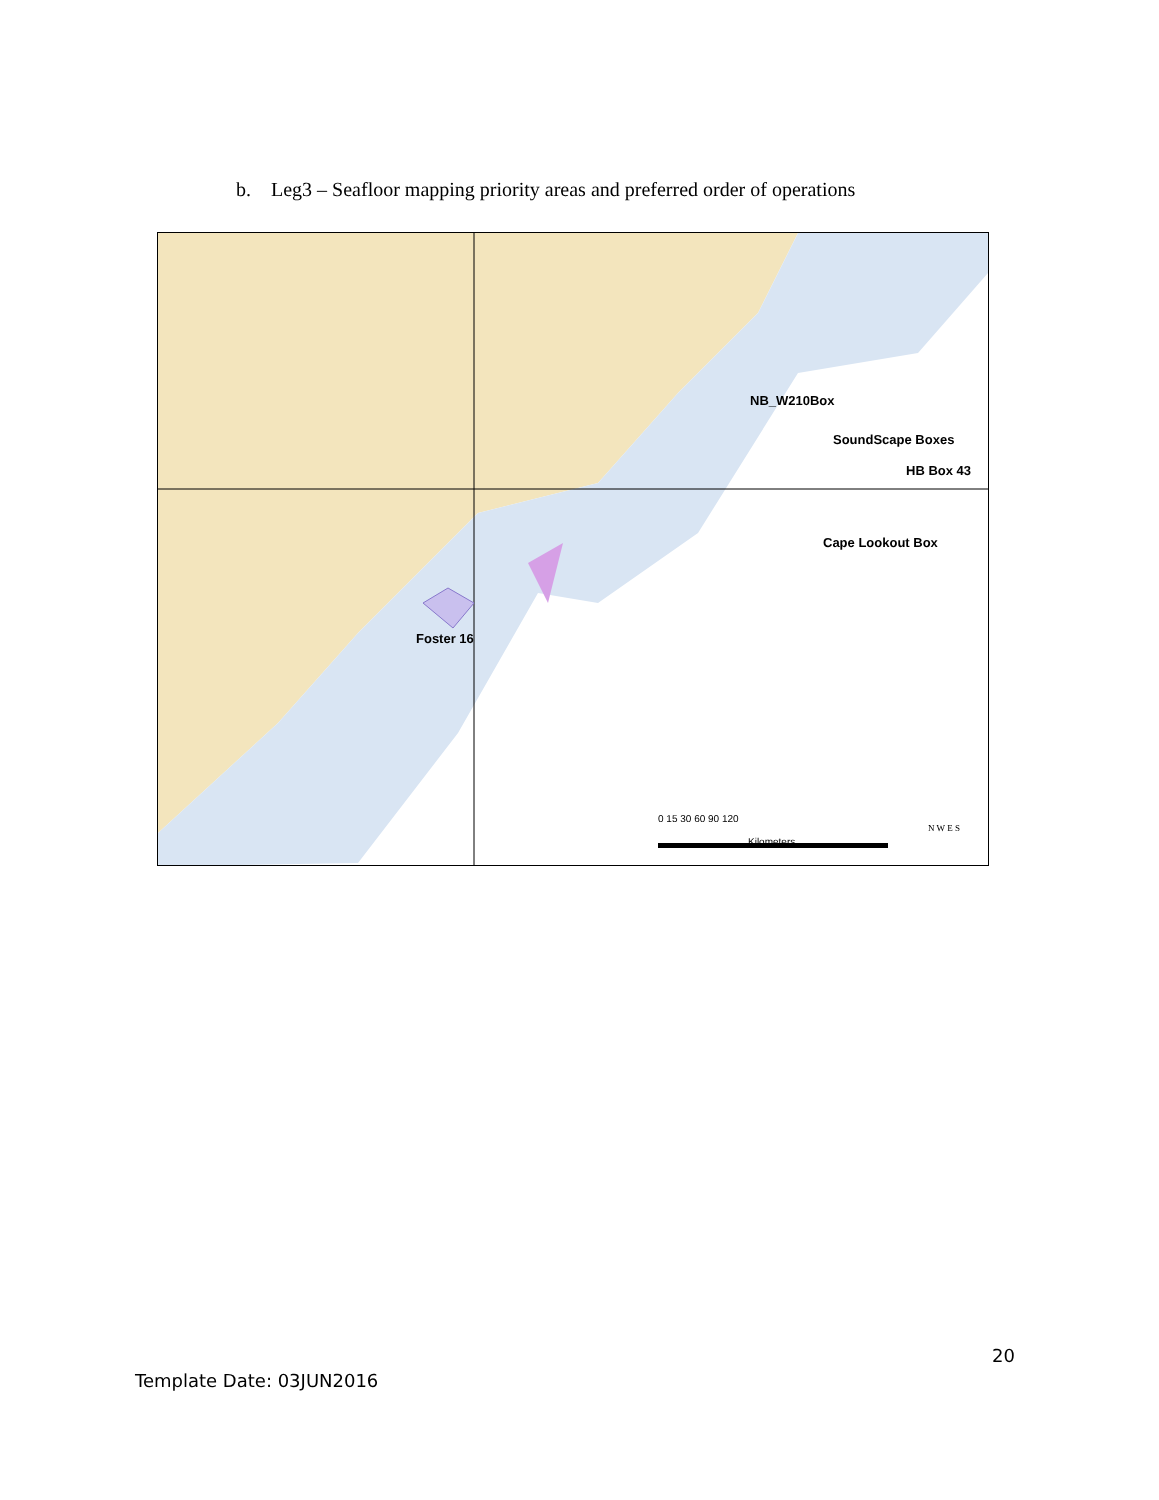b. Leg3 – Seafloor mapping priority areas and preferred order of operations
NB_W210Box
SoundScape Boxes
HB Box 43
Cape Lookout Box
Foster 16
0 15 30 60 90 120
Kilometers
N W E S
20
Template Date: 03JUN2016